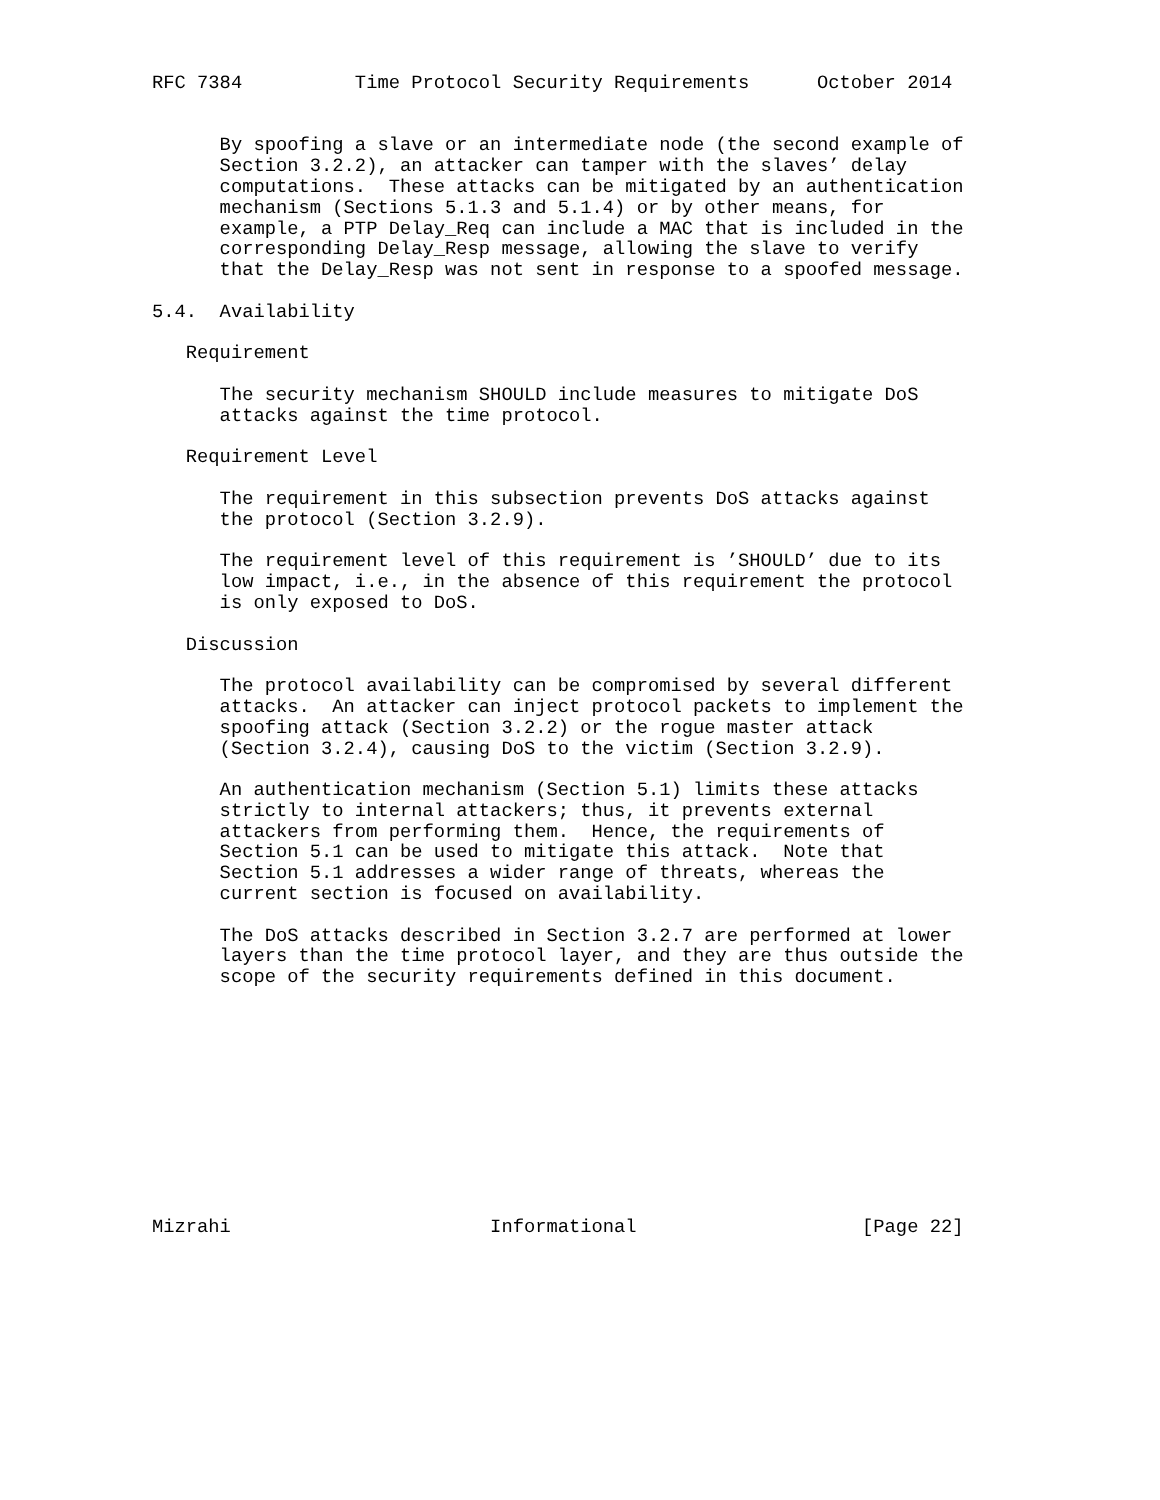RFC 7384          Time Protocol Security Requirements      October 2014


      By spoofing a slave or an intermediate node (the second example of
      Section 3.2.2), an attacker can tamper with the slaves’ delay
      computations.  These attacks can be mitigated by an authentication
      mechanism (Sections 5.1.3 and 5.1.4) or by other means, for
      example, a PTP Delay_Req can include a MAC that is included in the
      corresponding Delay_Resp message, allowing the slave to verify
      that the Delay_Resp was not sent in response to a spoofed message.

5.4.  Availability

   Requirement

      The security mechanism SHOULD include measures to mitigate DoS
      attacks against the time protocol.

   Requirement Level

      The requirement in this subsection prevents DoS attacks against
      the protocol (Section 3.2.9).

      The requirement level of this requirement is ’SHOULD’ due to its
      low impact, i.e., in the absence of this requirement the protocol
      is only exposed to DoS.

   Discussion

      The protocol availability can be compromised by several different
      attacks.  An attacker can inject protocol packets to implement the
      spoofing attack (Section 3.2.2) or the rogue master attack
      (Section 3.2.4), causing DoS to the victim (Section 3.2.9).

      An authentication mechanism (Section 5.1) limits these attacks
      strictly to internal attackers; thus, it prevents external
      attackers from performing them.  Hence, the requirements of
      Section 5.1 can be used to mitigate this attack.  Note that
      Section 5.1 addresses a wider range of threats, whereas the
      current section is focused on availability.

      The DoS attacks described in Section 3.2.7 are performed at lower
      layers than the time protocol layer, and they are thus outside the
      scope of the security requirements defined in this document.











Mizrahi                       Informational                    [Page 22]